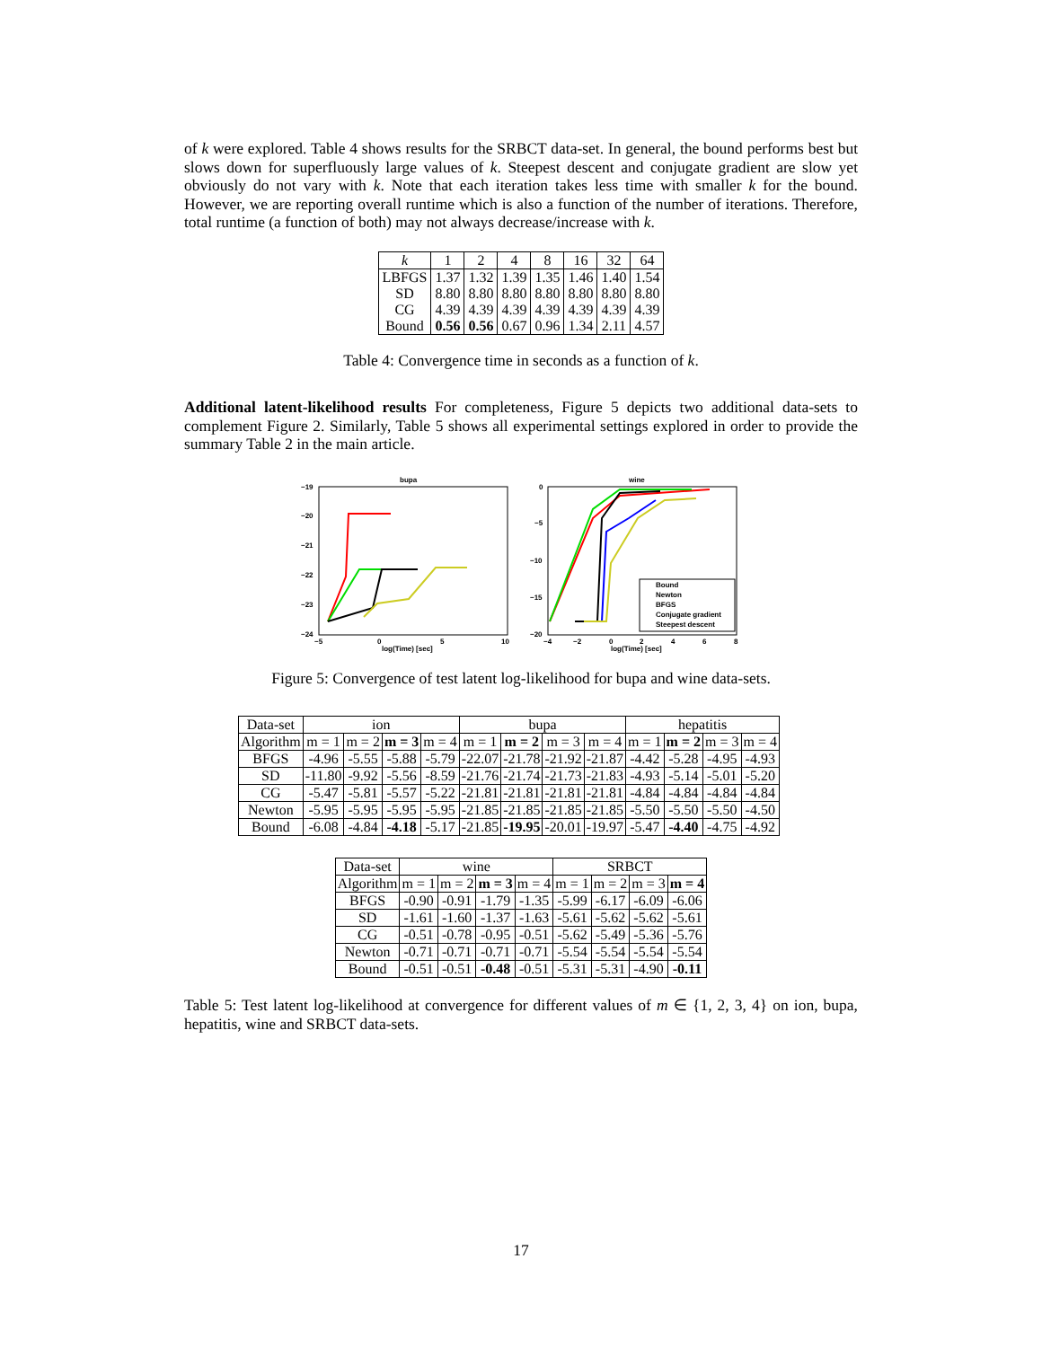of k were explored. Table 4 shows results for the SRBCT data-set. In general, the bound performs best but slows down for superfluously large values of k. Steepest descent and conjugate gradient are slow yet obviously do not vary with k. Note that each iteration takes less time with smaller k for the bound. However, we are reporting overall runtime which is also a function of the number of iterations. Therefore, total runtime (a function of both) may not always decrease/increase with k.
| k | 1 | 2 | 4 | 8 | 16 | 32 | 64 |
| --- | --- | --- | --- | --- | --- | --- | --- |
| LBFGS SD CG Bound | 1.37 8.80 4.39 0.56 | 1.32 8.80 4.39 0.56 | 1.39 8.80 4.39 0.67 | 1.35 8.80 4.39 0.96 | 1.46 8.80 4.39 1.34 | 1.40 8.80 4.39 2.11 | 1.54 8.80 4.39 4.57 |
Table 4: Convergence time in seconds as a function of k.
Additional latent-likelihood results For completeness, Figure 5 depicts two additional data-sets to complement Figure 2. Similarly, Table 5 shows all experimental settings explored in order to provide the summary Table 2 in the main article.
bupa
−19
−20
−21
−22
−23
−24
−5
0
5
10
log(Time) [sec]
wine
0
−5
−10
−15
−20
−4
−2
0
2
4
6
8
log(Time) [sec]
Bound
Newton
BFGS
Conjugate gradient
Steepest descent
Figure 5: Convergence of test latent log-likelihood for bupa and wine data-sets.
| Data-set | ion | | | | bupa | | | | hepatitis | | | |
| --- | --- | --- | --- | --- | --- | --- | --- | --- | --- | --- | --- | --- |
| Algorithm | m = 1 | m = 2 | m = 3 | m = 4 | m = 1 | m = 2 | m = 3 | m = 4 | m = 1 | m = 2 | m = 3 | m = 4 |
| BFGS | -4.96 | -5.55 | -5.88 | -5.79 | -22.07 | -21.78 | -21.92 | -21.87 | -4.42 | -5.28 | -4.95 | -4.93 |
| SD | -11.80 | -9.92 | -5.56 | -8.59 | -21.76 | -21.74 | -21.73 | -21.83 | -4.93 | -5.14 | -5.01 | -5.20 |
| CG | -5.47 | -5.81 | -5.57 | -5.22 | -21.81 | -21.81 | -21.81 | -21.81 | -4.84 | -4.84 | -4.84 | -4.84 |
| Newton | -5.95 | -5.95 | -5.95 | -5.95 | -21.85 | -21.85 | -21.85 | -21.85 | -5.50 | -5.50 | -5.50 | -4.50 |
| Bound | -6.08 | -4.84 | -4.18 | -5.17 | -21.85 | -19.95 | -20.01 | -19.97 | -5.47 | -4.40 | -4.75 | -4.92 |
| Data-set | wine | | | | SRBCT | | | |
| --- | --- | --- | --- | --- | --- | --- | --- | --- |
| Algorithm | m = 1 | m = 2 | m = 3 | m = 4 | m = 1 | m = 2 | m = 3 | m = 4 |
| BFGS | -0.90 | -0.91 | -1.79 | -1.35 | -5.99 | -6.17 | -6.09 | -6.06 |
| SD | -1.61 | -1.60 | -1.37 | -1.63 | -5.61 | -5.62 | -5.62 | -5.61 |
| CG | -0.51 | -0.78 | -0.95 | -0.51 | -5.62 | -5.49 | -5.36 | -5.76 |
| Newton | -0.71 | -0.71 | -0.71 | -0.71 | -5.54 | -5.54 | -5.54 | -5.54 |
| Bound | -0.51 | -0.51 | -0.48 | -0.51 | -5.31 | -5.31 | -4.90 | -0.11 |
Table 5: Test latent log-likelihood at convergence for different values of m ∈ {1, 2, 3, 4} on ion, bupa, hepatitis, wine and SRBCT data-sets.
17